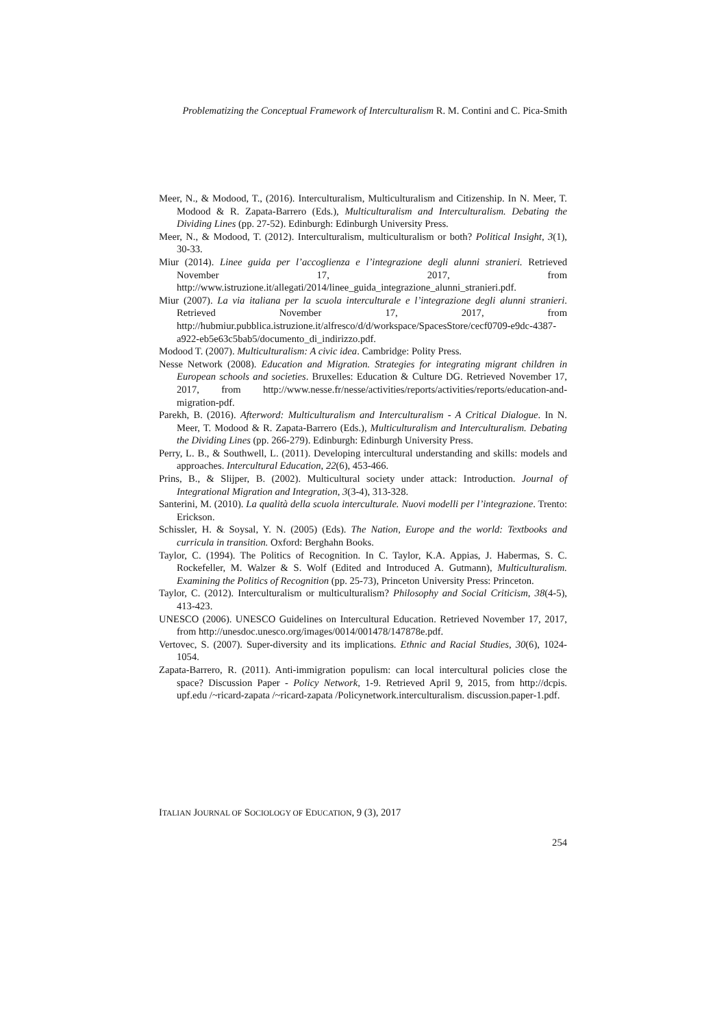Problematizing the Conceptual Framework of Interculturalism R. M. Contini and C. Pica-Smith
Meer, N., & Modood, T., (2016). Interculturalism, Multiculturalism and Citizenship. In N. Meer, T. Modood & R. Zapata-Barrero (Eds.), Multiculturalism and Interculturalism. Debating the Dividing Lines (pp. 27-52). Edinburgh: Edinburgh University Press.
Meer, N., & Modood, T. (2012). Interculturalism, multiculturalism or both? Political Insight, 3(1), 30-33.
Miur (2014). Linee guida per l’accoglienza e l’integrazione degli alunni stranieri. Retrieved November 17, 2017, from http://www.istruzione.it/allegati/2014/linee_guida_integrazione_alunni_stranieri.pdf.
Miur (2007). La via italiana per la scuola interculturale e l’integrazione degli alunni stranieri. Retrieved November 17, 2017, from http://hubmiur.pubblica.istruzione.it/alfresco/d/d/workspace/SpacesStore/cecf0709-e9dc-4387-a922-eb5e63c5bab5/documento_di_indirizzo.pdf.
Modood T. (2007). Multiculturalism: A civic idea. Cambridge: Polity Press.
Nesse Network (2008). Education and Migration. Strategies for integrating migrant children in European schools and societies. Bruxelles: Education & Culture DG. Retrieved November 17, 2017, from http://www.nesse.fr/nesse/activities/reports/activities/reports/education-and-migration-pdf.
Parekh, B. (2016). Afterword: Multiculturalism and Interculturalism - A Critical Dialogue. In N. Meer, T. Modood & R. Zapata-Barrero (Eds.), Multiculturalism and Interculturalism. Debating the Dividing Lines (pp. 266-279). Edinburgh: Edinburgh University Press.
Perry, L. B., & Southwell, L. (2011). Developing intercultural understanding and skills: models and approaches. Intercultural Education, 22(6), 453-466.
Prins, B., & Slijper, B. (2002). Multicultural society under attack: Introduction. Journal of Integrational Migration and Integration, 3(3-4), 313-328.
Santerini, M. (2010). La qualità della scuola interculturale. Nuovi modelli per l’integrazione. Trento: Erickson.
Schissler, H. & Soysal, Y. N. (2005) (Eds). The Nation, Europe and the world: Textbooks and curricula in transition. Oxford: Berghahn Books.
Taylor, C. (1994). The Politics of Recognition. In C. Taylor, K.A. Appias, J. Habermas, S. C. Rockefeller, M. Walzer & S. Wolf (Edited and Introduced A. Gutmann), Multiculturalism. Examining the Politics of Recognition (pp. 25-73), Princeton University Press: Princeton.
Taylor, C. (2012). Interculturalism or multiculturalism? Philosophy and Social Criticism, 38(4-5), 413-423.
UNESCO (2006). UNESCO Guidelines on Intercultural Education. Retrieved November 17, 2017, from http://unesdoc.unesco.org/images/0014/001478/147878e.pdf.
Vertovec, S. (2007). Super-diversity and its implications. Ethnic and Racial Studies, 30(6), 1024-1054.
Zapata-Barrero, R. (2011). Anti-immigration populism: can local intercultural policies close the space? Discussion Paper - Policy Network, 1-9. Retrieved April 9, 2015, from http://dcpis. upf.edu /~ricard-zapata /~ricard-zapata /Policynetwork.interculturalism. discussion.paper-1.pdf.
ITALIAN JOURNAL OF SOCIOLOGY OF EDUCATION, 9 (3), 2017
254